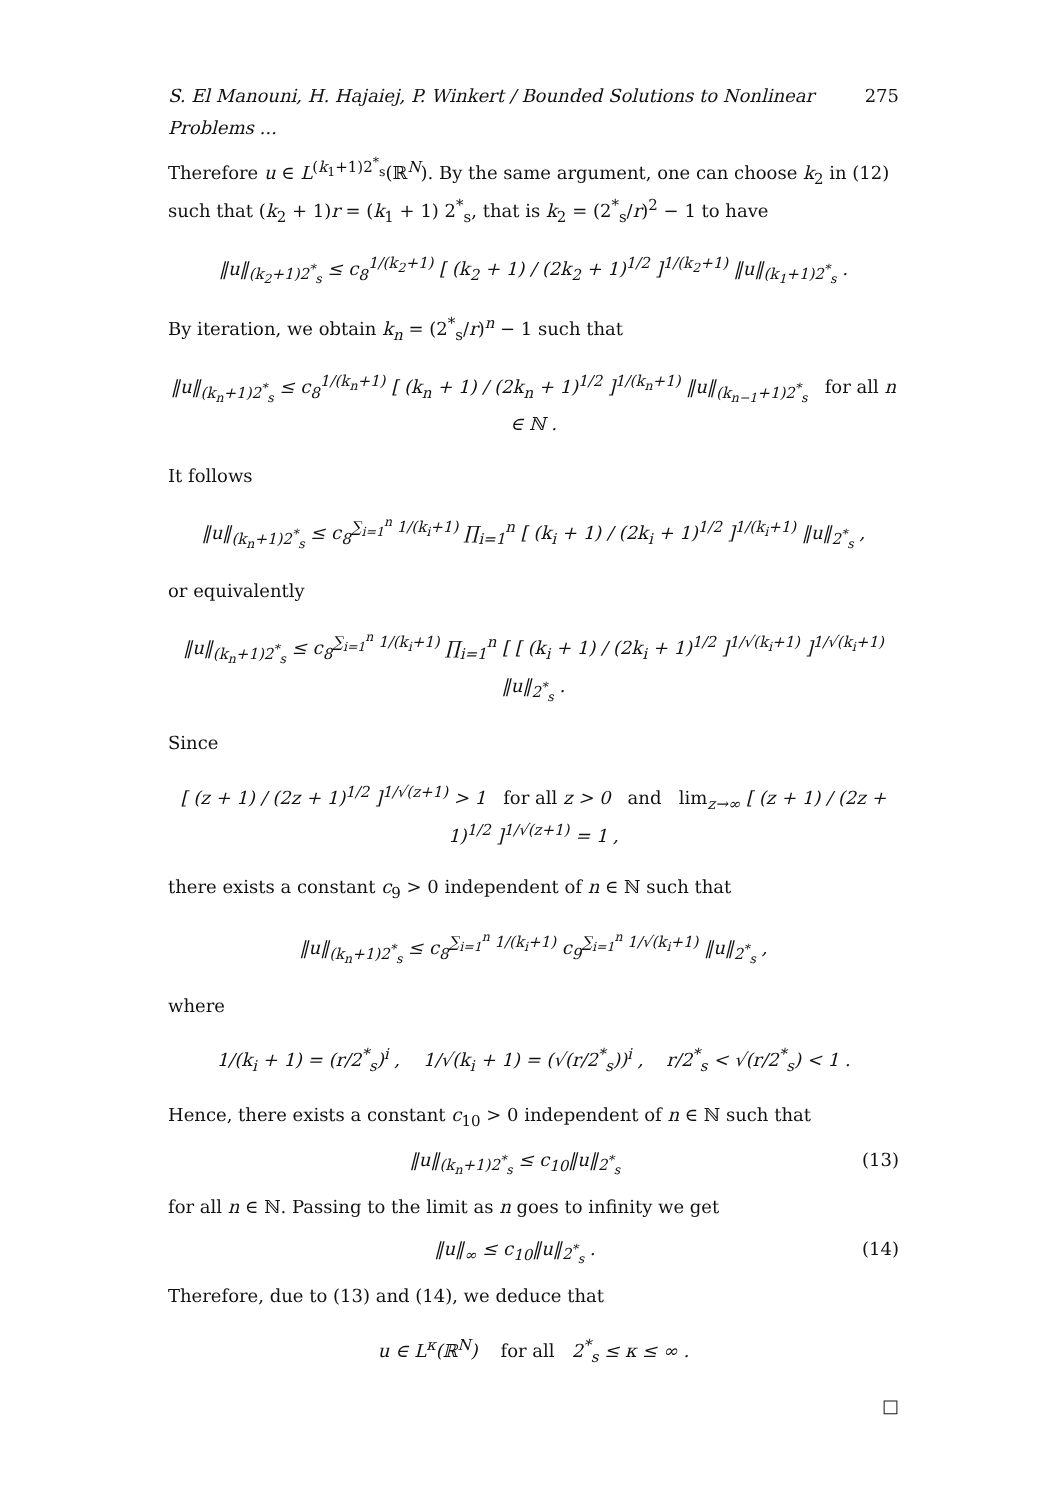S. El Manouni, H. Hajaiej, P. Winkert / Bounded Solutions to Nonlinear Problems ... 275
Therefore u ∈ L<sup>(k<sub>1</sub>+1)2<sup>*</sup><sub>s</sub></sup>(ℝ<sup>N</sup>). By the same argument, one can choose k<sub>2</sub> in (12) such that (k<sub>2</sub> + 1)r = (k<sub>1</sub> + 1) 2<sup>*</sup><sub>s</sub>, that is k<sub>2</sub> = (2<sup>*</sup><sub>s</sub>/r)<sup>2</sup> − 1 to have
‖u‖<sub>(k<sub>2</sub>+1)2<sup>*</sup><sub>s</sub></sub> ≤ c<sub>8</sub><sup>1/(k<sub>2</sub>+1)</sup> [ (k<sub>2</sub> + 1) / (2k<sub>2</sub> + 1)<sup>1/2</sup> ]<sup>1/(k<sub>2</sub>+1)</sup> ‖u‖<sub>(k<sub>1</sub>+1)2<sup>*</sup><sub>s</sub></sub> .
By iteration, we obtain k<sub>n</sub> = (2<sup>*</sup><sub>s</sub>/r)<sup>n</sup> − 1 such that
‖u‖<sub>(k<sub>n</sub>+1)2<sup>*</sup><sub>s</sub></sub> ≤ c<sub>8</sub><sup>1/(k<sub>n</sub>+1)</sup> [ (k<sub>n</sub> + 1) / (2k<sub>n</sub> + 1)<sup>1/2</sup> ]<sup>1/(k<sub>n</sub>+1)</sup> ‖u‖<sub>(k<sub>n−1</sub>+1)2<sup>*</sup><sub>s</sub></sub> for all n ∈ ℕ .
It follows
‖u‖<sub>(k<sub>n</sub>+1)2<sup>*</sup><sub>s</sub></sub> ≤ c<sub>8</sub><sup>∑<sub>i=1</sub><sup>n</sup> 1/(k<sub>i</sub>+1)</sup> ∏<sub>i=1</sub><sup>n</sup> [ (k<sub>i</sub> + 1) / (2k<sub>i</sub> + 1)<sup>1/2</sup> ]<sup>1/(k<sub>i</sub>+1)</sup> ‖u‖<sub>2<sup>*</sup><sub>s</sub></sub> ,
or equivalently
‖u‖<sub>(k<sub>n</sub>+1)2<sup>*</sup><sub>s</sub></sub> ≤ c<sub>8</sub><sup>∑<sub>i=1</sub><sup>n</sup> 1/(k<sub>i</sub>+1)</sup> ∏<sub>i=1</sub><sup>n</sup> [ [ (k<sub>i</sub> + 1) / (2k<sub>i</sub> + 1)<sup>1/2</sup> ]<sup>1/√(k<sub>i</sub>+1)</sup> ]<sup>1/√(k<sub>i</sub>+1)</sup> ‖u‖<sub>2<sup>*</sup><sub>s</sub></sub> .
Since
[ (z + 1) / (2z + 1)<sup>1/2</sup> ]<sup>1/√(z+1)</sup> > 1 for all z > 0 and lim<sub>z→∞</sub> [ (z + 1) / (2z + 1)<sup>1/2</sup> ]<sup>1/√(z+1)</sup> = 1 ,
there exists a constant c<sub>9</sub> > 0 independent of n ∈ ℕ such that
‖u‖<sub>(k<sub>n</sub>+1)2<sup>*</sup><sub>s</sub></sub> ≤ c<sub>8</sub><sup>∑<sub>i=1</sub><sup>n</sup> 1/(k<sub>i</sub>+1)</sup> c<sub>9</sub><sup>∑<sub>i=1</sub><sup>n</sup> 1/√(k<sub>i</sub>+1)</sup> ‖u‖<sub>2<sup>*</sup><sub>s</sub></sub> ,
where
1/(k<sub>i</sub> + 1) = (r/2<sup>*</sup><sub>s</sub>)<sup>i</sup> , 1/√(k<sub>i</sub> + 1) = (√(r/2<sup>*</sup><sub>s</sub>))<sup>i</sup> , r/2<sup>*</sup><sub>s</sub> < √(r/2<sup>*</sup><sub>s</sub>) < 1 .
Hence, there exists a constant c<sub>10</sub> > 0 independent of n ∈ ℕ such that
‖u‖<sub>(k<sub>n</sub>+1)2<sup>*</sup><sub>s</sub></sub> ≤ c<sub>10</sub>‖u‖<sub>2<sup>*</sup><sub>s</sub></sub> (13)
for all n ∈ ℕ. Passing to the limit as n goes to infinity we get
‖u‖<sub>∞</sub> ≤ c<sub>10</sub>‖u‖<sub>2<sup>*</sup><sub>s</sub></sub> . (14)
Therefore, due to (13) and (14), we deduce that
u ∈ L<sup>κ</sup>(ℝ<sup>N</sup>) for all 2<sup>*</sup><sub>s</sub> ≤ κ ≤ ∞ .
□